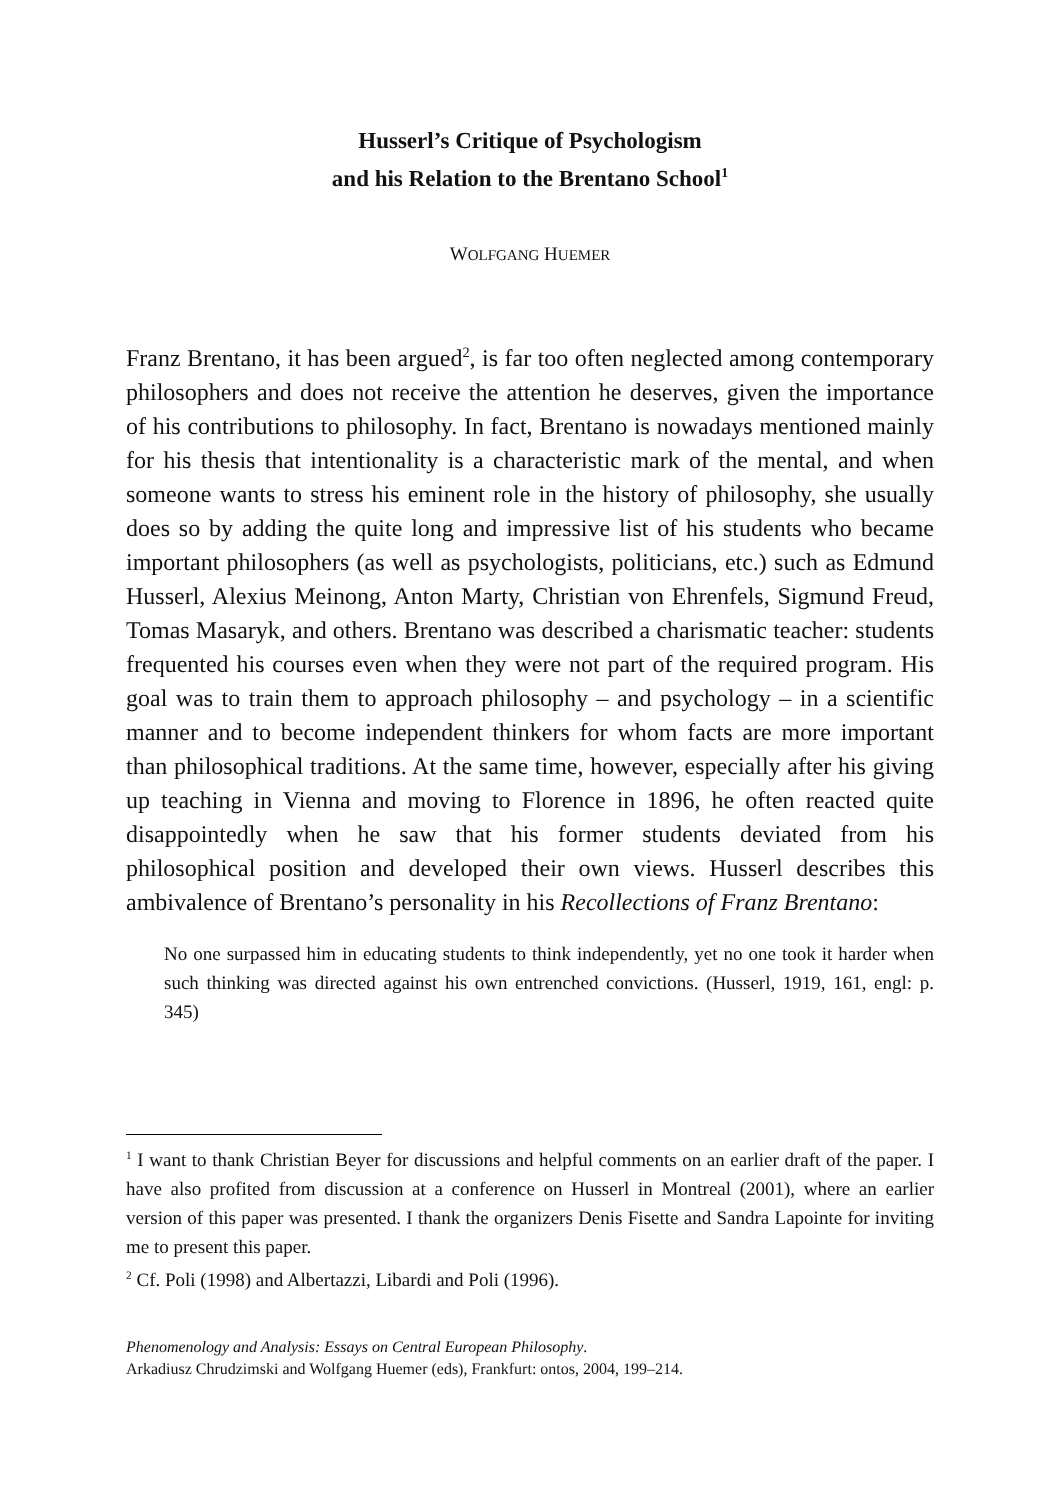Husserl’s Critique of Psychologism
and his Relation to the Brentano School<sup>1</sup>
WOLFGANG HUEMER
Franz Brentano, it has been argued<sup>2</sup>, is far too often neglected among contemporary philosophers and does not receive the attention he deserves, given the importance of his contributions to philosophy. In fact, Brentano is nowadays mentioned mainly for his thesis that intentionality is a characteristic mark of the mental, and when someone wants to stress his eminent role in the history of philosophy, she usually does so by adding the quite long and impressive list of his students who became important philosophers (as well as psychologists, politicians, etc.) such as Edmund Husserl, Alexius Meinong, Anton Marty, Christian von Ehrenfels, Sigmund Freud, Tomas Masaryk, and others. Brentano was described a charismatic teacher: students frequented his courses even when they were not part of the required program. His goal was to train them to approach philosophy – and psychology – in a scientific manner and to become independent thinkers for whom facts are more important than philosophical traditions. At the same time, however, especially after his giving up teaching in Vienna and moving to Florence in 1896, he often reacted quite disappointedly when he saw that his former students deviated from his philosophical position and developed their own views. Husserl describes this ambivalence of Brentano’s personality in his Recollections of Franz Brentano:
No one surpassed him in educating students to think independently, yet no one took it harder when such thinking was directed against his own entrenched convictions. (Husserl, 1919, 161, engl: p. 345)
<sup>1</sup> I want to thank Christian Beyer for discussions and helpful comments on an earlier draft of the paper. I have also profited from discussion at a conference on Husserl in Montreal (2001), where an earlier version of this paper was presented. I thank the organizers Denis Fisette and Sandra Lapointe for inviting me to present this paper.
<sup>2</sup> Cf. Poli (1998) and Albertazzi, Libardi and Poli (1996).
Phenomenology and Analysis: Essays on Central European Philosophy.
Arkadiusz Chrudzimski and Wolfgang Huemer (eds), Frankfurt: ontos, 2004, 199–214.